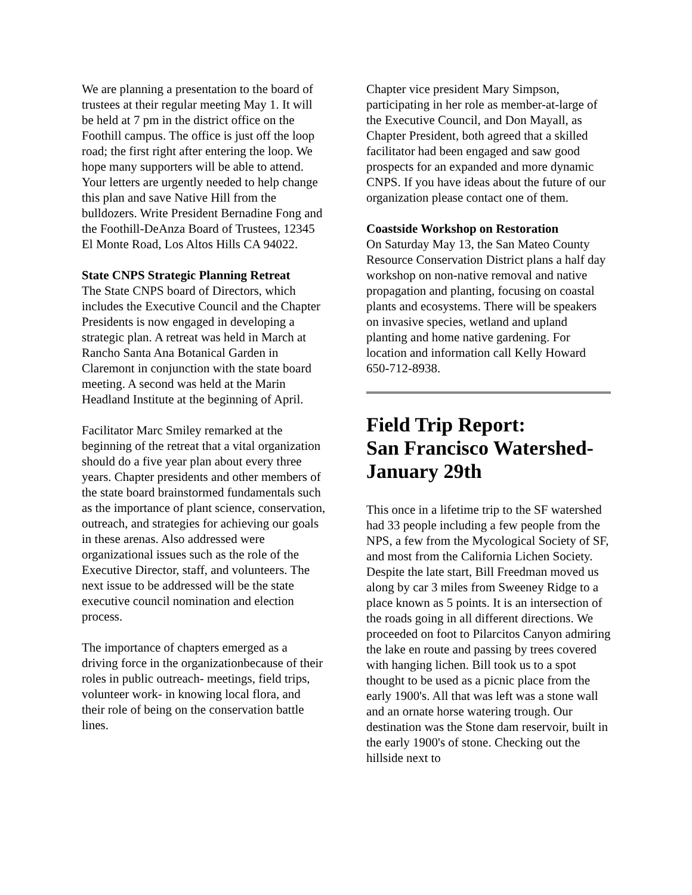We are planning a presentation to the board of trustees at their regular meeting May 1. It will be held at 7 pm in the district office on the Foothill campus. The office is just off the loop road; the first right after entering the loop. We hope many supporters will be able to attend. Your letters are urgently needed to help change this plan and save Native Hill from the bulldozers. Write President Bernadine Fong and the Foothill-DeAnza Board of Trustees, 12345 El Monte Road, Los Altos Hills CA 94022.
State CNPS Strategic Planning Retreat
The State CNPS board of Directors, which includes the Executive Council and the Chapter Presidents is now engaged in developing a strategic plan. A retreat was held in March at Rancho Santa Ana Botanical Garden in Claremont in conjunction with the state board meeting. A second was held at the Marin Headland Institute at the beginning of April.
Facilitator Marc Smiley remarked at the beginning of the retreat that a vital organization should do a five year plan about every three years. Chapter presidents and other members of the state board brainstormed fundamentals such as the importance of plant science, conservation, outreach, and strategies for achieving our goals in these arenas. Also addressed were organizational issues such as the role of the Executive Director, staff, and volunteers. The next issue to be addressed will be the state executive council nomination and election process.
The importance of chapters emerged as a driving force in the organizationbecause of their roles in public outreach- meetings, field trips, volunteer work- in knowing local flora, and their role of being on the conservation battle lines.
Chapter vice president Mary Simpson, participating in her role as member-at-large of the Executive Council, and Don Mayall, as Chapter President, both agreed that a skilled facilitator had been engaged and saw good prospects for an expanded and more dynamic CNPS. If you have ideas about the future of our organization please contact one of them.
Coastside Workshop on Restoration
On Saturday May 13, the San Mateo County Resource Conservation District plans a half day workshop on non-native removal and native propagation and planting, focusing on coastal plants and ecosystems. There will be speakers on invasive species, wetland and upland planting and home native gardening. For location and information call Kelly Howard 650-712-8938.
Field Trip Report:
San Francisco Watershed-
January 29th
This once in a lifetime trip to the SF watershed had 33 people including a few people from the NPS, a few from the Mycological Society of SF, and most from the California Lichen Society. Despite the late start, Bill Freedman moved us along by car 3 miles from Sweeney Ridge to a place known as 5 points. It is an intersection of the roads going in all different directions. We proceeded on foot to Pilarcitos Canyon admiring the lake en route and passing by trees covered with hanging lichen. Bill took us to a spot thought to be used as a picnic place from the early 1900's. All that was left was a stone wall and an ornate horse watering trough. Our destination was the Stone dam reservoir, built in the early 1900's of stone. Checking out the hillside next to